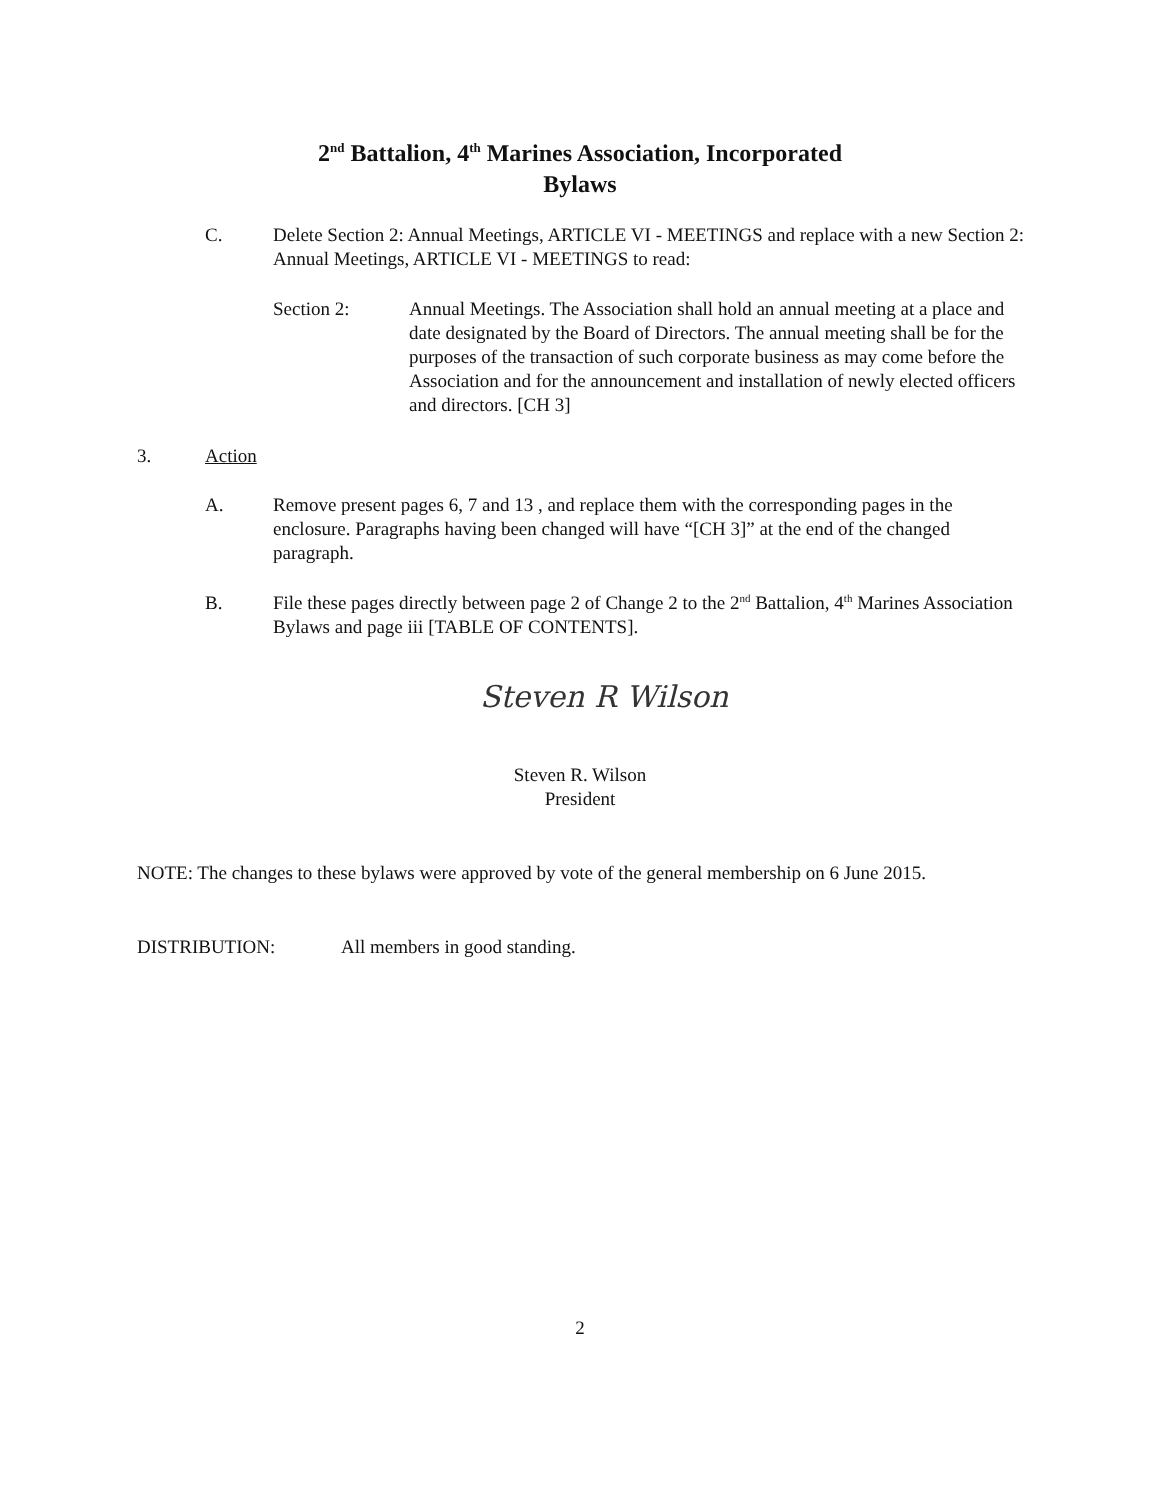2<sup>nd</sup> Battalion, 4<sup>th</sup> Marines Association, Incorporated
Bylaws
C. Delete Section 2: Annual Meetings, ARTICLE VI - MEETINGS and replace with a new Section 2: Annual Meetings, ARTICLE VI - MEETINGS to read:
Section 2: Annual Meetings. The Association shall hold an annual meeting at a place and date designated by the Board of Directors. The annual meeting shall be for the purposes of the transaction of such corporate business as may come before the Association and for the announcement and installation of newly elected officers and directors. [CH 3]
3. Action
A. Remove present pages 6, 7 and 13 , and replace them with the corresponding pages in the enclosure. Paragraphs having been changed will have “[CH 3]” at the end of the changed paragraph.
B. File these pages directly between page 2 of Change 2 to the 2<sup>nd</sup> Battalion, 4<sup>th</sup> Marines Association Bylaws and page iii [TABLE OF CONTENTS].
Steven R Wilson
Steven R. Wilson
President
NOTE: The changes to these bylaws were approved by vote of the general membership on 6 June 2015.
DISTRIBUTION: All members in good standing.
2